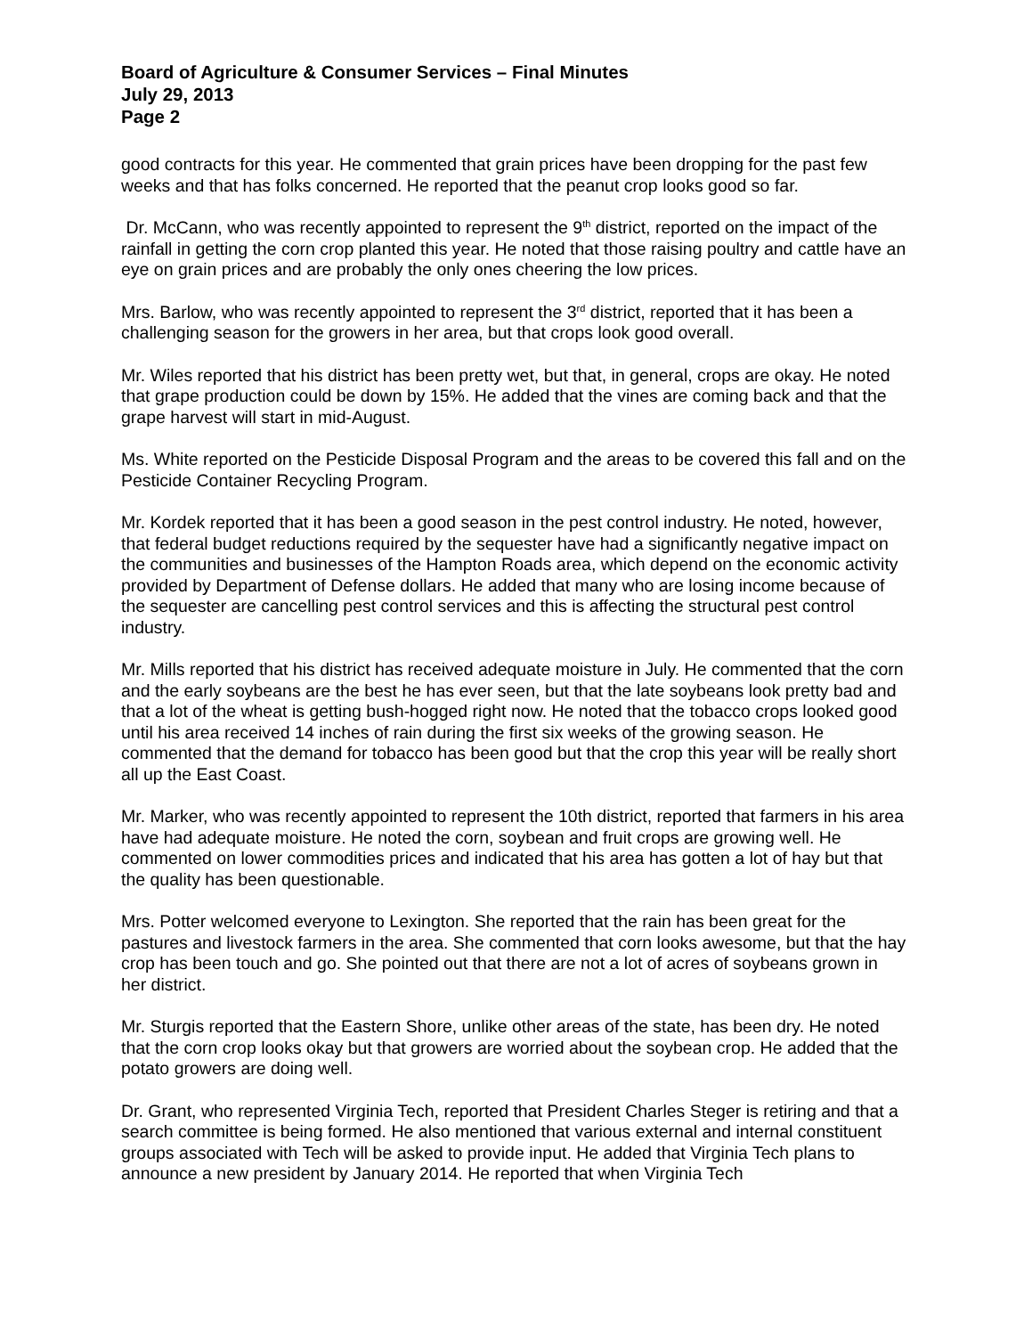Board of Agriculture & Consumer Services – Final Minutes
July 29, 2013
Page 2
good contracts for this year. He commented that grain prices have been dropping for the past few weeks and that has folks concerned. He reported that the peanut crop looks good so far.
Dr. McCann, who was recently appointed to represent the 9<sup>th</sup> district, reported on the impact of the rainfall in getting the corn crop planted this year. He noted that those raising poultry and cattle have an eye on grain prices and are probably the only ones cheering the low prices.
Mrs. Barlow, who was recently appointed to represent the 3<sup>rd</sup> district, reported that it has been a challenging season for the growers in her area, but that crops look good overall.
Mr. Wiles reported that his district has been pretty wet, but that, in general, crops are okay. He noted that grape production could be down by 15%. He added that the vines are coming back and that the grape harvest will start in mid-August.
Ms. White reported on the Pesticide Disposal Program and the areas to be covered this fall and on the Pesticide Container Recycling Program.
Mr. Kordek reported that it has been a good season in the pest control industry. He noted, however, that federal budget reductions required by the sequester have had a significantly negative impact on the communities and businesses of the Hampton Roads area, which depend on the economic activity provided by Department of Defense dollars. He added that many who are losing income because of the sequester are cancelling pest control services and this is affecting the structural pest control industry.
Mr. Mills reported that his district has received adequate moisture in July. He commented that the corn and the early soybeans are the best he has ever seen, but that the late soybeans look pretty bad and that a lot of the wheat is getting bush-hogged right now. He noted that the tobacco crops looked good until his area received 14 inches of rain during the first six weeks of the growing season. He commented that the demand for tobacco has been good but that the crop this year will be really short all up the East Coast.
Mr. Marker, who was recently appointed to represent the 10th district, reported that farmers in his area have had adequate moisture. He noted the corn, soybean and fruit crops are growing well. He commented on lower commodities prices and indicated that his area has gotten a lot of hay but that the quality has been questionable.
Mrs. Potter welcomed everyone to Lexington. She reported that the rain has been great for the pastures and livestock farmers in the area. She commented that corn looks awesome, but that the hay crop has been touch and go. She pointed out that there are not a lot of acres of soybeans grown in her district.
Mr. Sturgis reported that the Eastern Shore, unlike other areas of the state, has been dry. He noted that the corn crop looks okay but that growers are worried about the soybean crop. He added that the potato growers are doing well.
Dr. Grant, who represented Virginia Tech, reported that President Charles Steger is retiring and that a search committee is being formed. He also mentioned that various external and internal constituent groups associated with Tech will be asked to provide input. He added that Virginia Tech plans to announce a new president by January 2014. He reported that when Virginia Tech